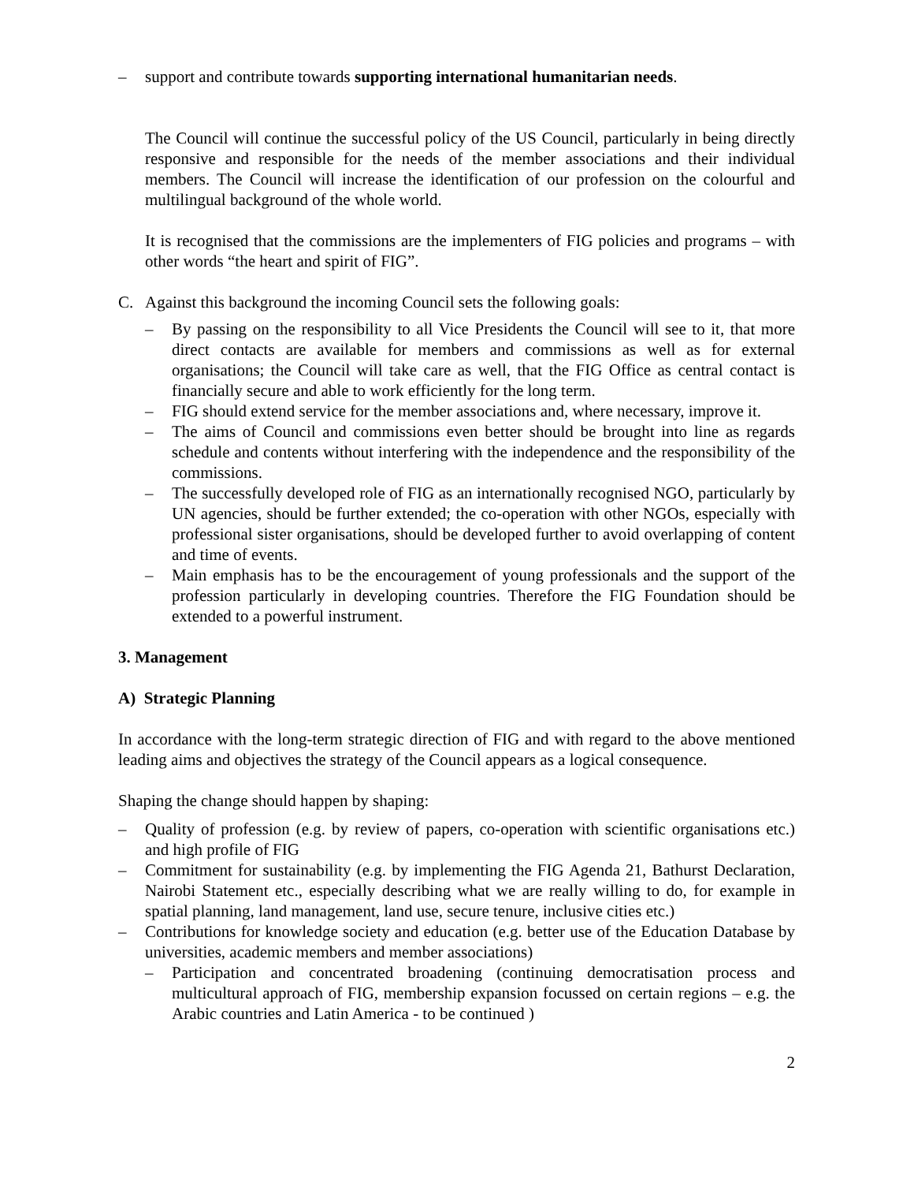– support and contribute towards supporting international humanitarian needs.
The Council will continue the successful policy of the US Council, particularly in being directly responsive and responsible for the needs of the member associations and their individual members. The Council will increase the identification of our profession on the colourful and multilingual background of the whole world.
It is recognised that the commissions are the implementers of FIG policies and programs – with other words “the heart and spirit of FIG”.
C. Against this background the incoming Council sets the following goals:
– By passing on the responsibility to all Vice Presidents the Council will see to it, that more direct contacts are available for members and commissions as well as for external organisations; the Council will take care as well, that the FIG Office as central contact is financially secure and able to work efficiently for the long term.
– FIG should extend service for the member associations and, where necessary, improve it.
– The aims of Council and commissions even better should be brought into line as regards schedule and contents without interfering with the independence and the responsibility of the commissions.
– The successfully developed role of FIG as an internationally recognised NGO, particularly by UN agencies, should be further extended; the co-operation with other NGOs, especially with professional sister organisations, should be developed further to avoid overlapping of content and time of events.
– Main emphasis has to be the encouragement of young professionals and the support of the profession particularly in developing countries. Therefore the FIG Foundation should be extended to a powerful instrument.
3. Management
A) Strategic Planning
In accordance with the long-term strategic direction of FIG and with regard to the above mentioned leading aims and objectives the strategy of the Council appears as a logical consequence.
Shaping the change should happen by shaping:
– Quality of profession (e.g. by review of papers, co-operation with scientific organisations etc.) and high profile of FIG
– Commitment for sustainability (e.g. by implementing the FIG Agenda 21, Bathurst Declaration, Nairobi Statement etc., especially describing what we are really willing to do, for example in spatial planning, land management, land use, secure tenure, inclusive cities etc.)
– Contributions for knowledge society and education (e.g. better use of the Education Database by universities, academic members and member associations)
– Participation and concentrated broadening (continuing democratisation process and multicultural approach of FIG, membership expansion focussed on certain regions – e.g. the Arabic countries and Latin America - to be continued )
2